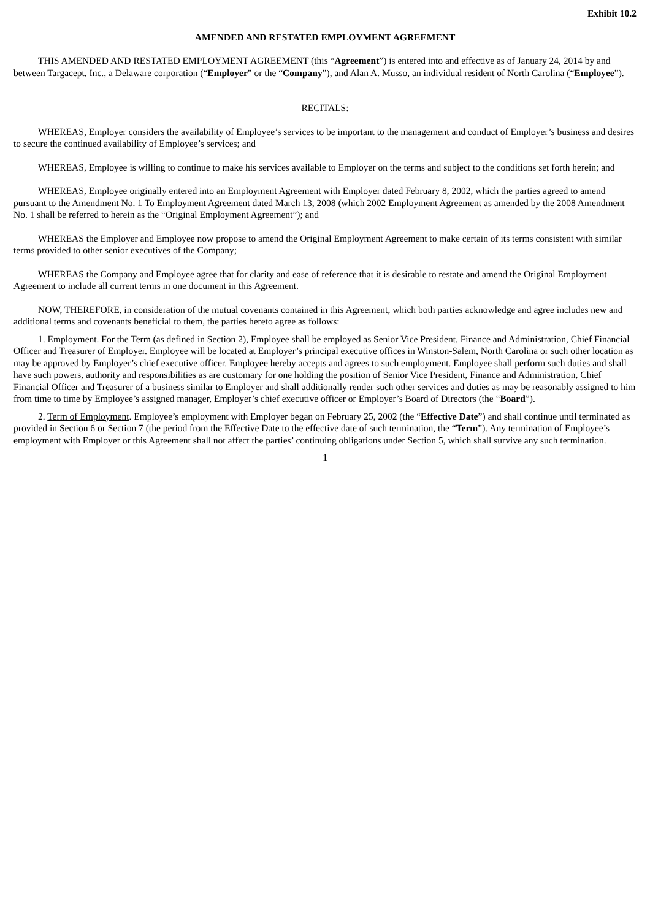Exhibit 10.2
AMENDED AND RESTATED EMPLOYMENT AGREEMENT
THIS AMENDED AND RESTATED EMPLOYMENT AGREEMENT (this “Agreement”) is entered into and effective as of January 24, 2014 by and between Targacept, Inc., a Delaware corporation (“Employer” or the “Company”), and Alan A. Musso, an individual resident of North Carolina (“Employee”).
RECITALS:
WHEREAS, Employer considers the availability of Employee’s services to be important to the management and conduct of Employer’s business and desires to secure the continued availability of Employee’s services; and
WHEREAS, Employee is willing to continue to make his services available to Employer on the terms and subject to the conditions set forth herein; and
WHEREAS, Employee originally entered into an Employment Agreement with Employer dated February 8, 2002, which the parties agreed to amend pursuant to the Amendment No. 1 To Employment Agreement dated March 13, 2008 (which 2002 Employment Agreement as amended by the 2008 Amendment No. 1 shall be referred to herein as the “Original Employment Agreement”); and
WHEREAS the Employer and Employee now propose to amend the Original Employment Agreement to make certain of its terms consistent with similar terms provided to other senior executives of the Company;
WHEREAS the Company and Employee agree that for clarity and ease of reference that it is desirable to restate and amend the Original Employment Agreement to include all current terms in one document in this Agreement.
NOW, THEREFORE, in consideration of the mutual covenants contained in this Agreement, which both parties acknowledge and agree includes new and additional terms and covenants beneficial to them, the parties hereto agree as follows:
1. Employment. For the Term (as defined in Section 2), Employee shall be employed as Senior Vice President, Finance and Administration, Chief Financial Officer and Treasurer of Employer. Employee will be located at Employer’s principal executive offices in Winston-Salem, North Carolina or such other location as may be approved by Employer’s chief executive officer. Employee hereby accepts and agrees to such employment. Employee shall perform such duties and shall have such powers, authority and responsibilities as are customary for one holding the position of Senior Vice President, Finance and Administration, Chief Financial Officer and Treasurer of a business similar to Employer and shall additionally render such other services and duties as may be reasonably assigned to him from time to time by Employee’s assigned manager, Employer’s chief executive officer or Employer’s Board of Directors (the “Board”).
2. Term of Employment. Employee’s employment with Employer began on February 25, 2002 (the “Effective Date”) and shall continue until terminated as provided in Section 6 or Section 7 (the period from the Effective Date to the effective date of such termination, the “Term”). Any termination of Employee’s employment with Employer or this Agreement shall not affect the parties’ continuing obligations under Section 5, which shall survive any such termination.
1